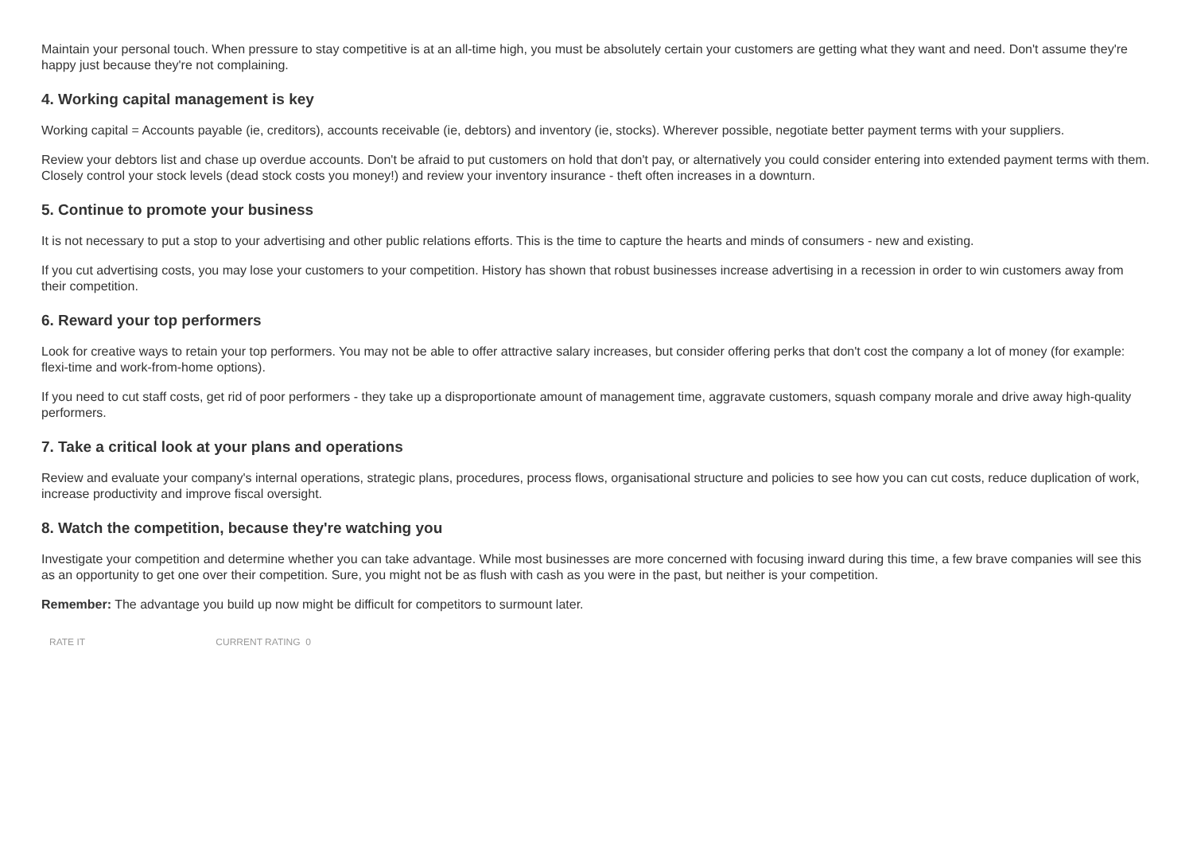Maintain your personal touch. When pressure to stay competitive is at an all-time high, you must be absolutely certain your customers are getting what they want and need. Don't assume they're happy just because they're not complaining.
4. Working capital management is key
Working capital = Accounts payable (ie, creditors), accounts receivable (ie, debtors) and inventory (ie, stocks). Wherever possible, negotiate better payment terms with your suppliers.
Review your debtors list and chase up overdue accounts. Don't be afraid to put customers on hold that don't pay, or alternatively you could consider entering into extended payment terms with them. Closely control your stock levels (dead stock costs you money!) and review your inventory insurance - theft often increases in a downturn.
5. Continue to promote your business
It is not necessary to put a stop to your advertising and other public relations efforts. This is the time to capture the hearts and minds of consumers - new and existing.
If you cut advertising costs, you may lose your customers to your competition. History has shown that robust businesses increase advertising in a recession in order to win customers away from their competition.
6. Reward your top performers
Look for creative ways to retain your top performers. You may not be able to offer attractive salary increases, but consider offering perks that don't cost the company a lot of money (for example: flexi-time and work-from-home options).
If you need to cut staff costs, get rid of poor performers - they take up a disproportionate amount of management time, aggravate customers, squash company morale and drive away high-quality performers.
7. Take a critical look at your plans and operations
Review and evaluate your company's internal operations, strategic plans, procedures, process flows, organisational structure and policies to see how you can cut costs, reduce duplication of work, increase productivity and improve fiscal oversight.
8. Watch the competition, because they're watching you
Investigate your competition and determine whether you can take advantage. While most businesses are more concerned with focusing inward during this time, a few brave companies will see this as an opportunity to get one over their competition. Sure, you might not be as flush with cash as you were in the past, but neither is your competition.
Remember: The advantage you build up now might be difficult for competitors to surmount later.
RATE IT CURRENT RATING 0